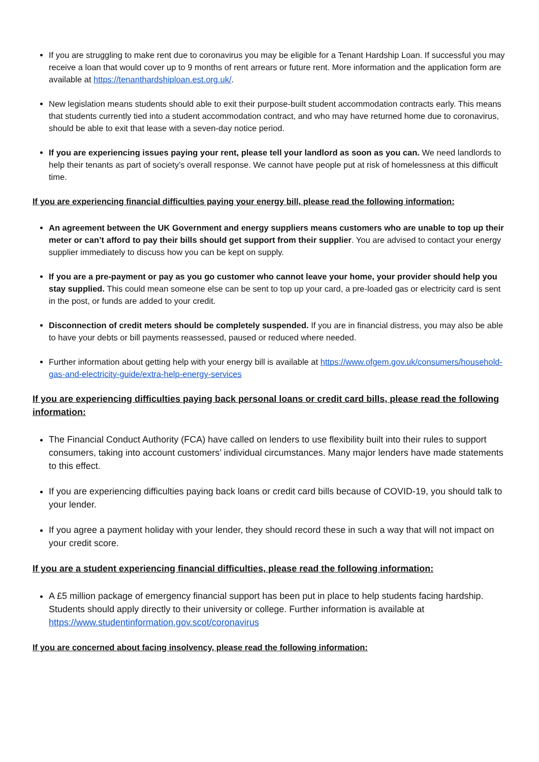If you are struggling to make rent due to coronavirus you may be eligible for a Tenant Hardship Loan. If successful you may receive a loan that would cover up to 9 months of rent arrears or future rent. More information and the application form are available at https://tenanthardshiploan.est.org.uk/.
New legislation means students should able to exit their purpose-built student accommodation contracts early. This means that students currently tied into a student accommodation contract, and who may have returned home due to coronavirus, should be able to exit that lease with a seven-day notice period.
If you are experiencing issues paying your rent, please tell your landlord as soon as you can. We need landlords to help their tenants as part of society’s overall response. We cannot have people put at risk of homelessness at this difficult time.
If you are experiencing financial difficulties paying your energy bill, please read the following information:
An agreement between the UK Government and energy suppliers means customers who are unable to top up their meter or can’t afford to pay their bills should get support from their supplier. You are advised to contact your energy supplier immediately to discuss how you can be kept on supply.
If you are a pre-payment or pay as you go customer who cannot leave your home, your provider should help you stay supplied. This could mean someone else can be sent to top up your card, a pre-loaded gas or electricity card is sent in the post, or funds are added to your credit.
Disconnection of credit meters should be completely suspended. If you are in financial distress, you may also be able to have your debts or bill payments reassessed, paused or reduced where needed.
Further information about getting help with your energy bill is available at https://www.ofgem.gov.uk/consumers/household-gas-and-electricity-guide/extra-help-energy-services
If you are experiencing difficulties paying back personal loans or credit card bills, please read the following information:
The Financial Conduct Authority (FCA) have called on lenders to use flexibility built into their rules to support consumers, taking into account customers’ individual circumstances. Many major lenders have made statements to this effect.
If you are experiencing difficulties paying back loans or credit card bills because of COVID-19, you should talk to your lender.
If you agree a payment holiday with your lender, they should record these in such a way that will not impact on your credit score.
If you are a student experiencing financial difficulties, please read the following information:
A £5 million package of emergency financial support has been put in place to help students facing hardship. Students should apply directly to their university or college. Further information is available at https://www.studentinformation.gov.scot/coronavirus
If you are concerned about facing insolvency, please read the following information: